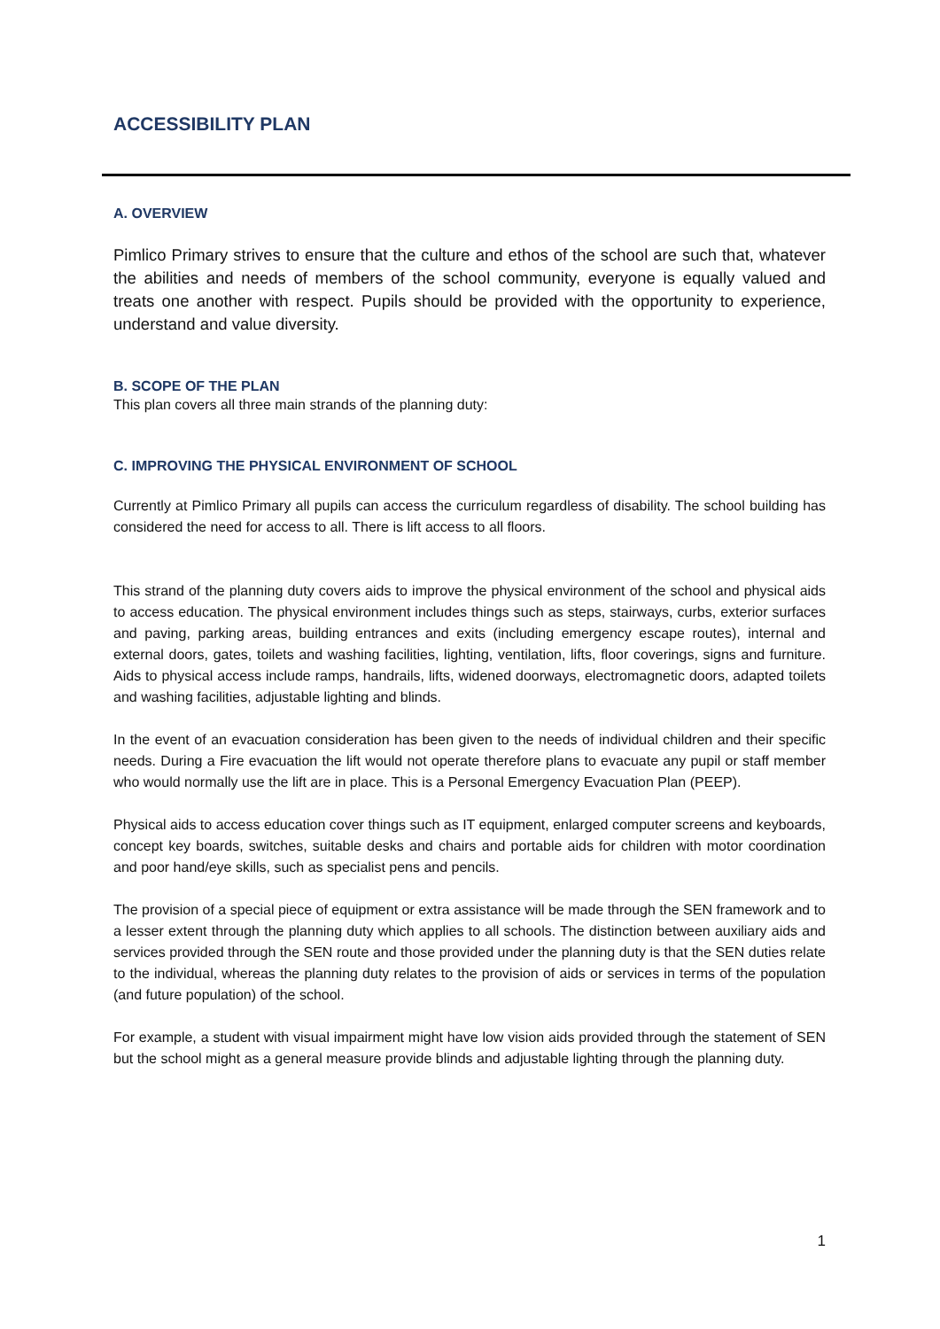ACCESSIBILITY PLAN
A. OVERVIEW
Pimlico Primary strives to ensure that the culture and ethos of the school are such that, whatever the abilities and needs of members of the school community, everyone is equally valued and treats one another with respect. Pupils should be provided with the opportunity to experience, understand and value diversity.
B. SCOPE OF THE PLAN
This plan covers all three main strands of the planning duty:
C. IMPROVING THE PHYSICAL ENVIRONMENT OF SCHOOL
Currently at Pimlico Primary all pupils can access the curriculum regardless of disability. The school building has considered the need for access to all. There is lift access to all floors.
This strand of the planning duty covers aids to improve the physical environment of the school and physical aids to access education. The physical environment includes things such as steps, stairways, curbs, exterior surfaces and paving, parking areas, building entrances and exits (including emergency escape routes), internal and external doors, gates, toilets and washing facilities, lighting, ventilation, lifts, floor coverings, signs and furniture. Aids to physical access include ramps, handrails, lifts, widened doorways, electromagnetic doors, adapted toilets and washing facilities, adjustable lighting and blinds.
In the event of an evacuation consideration has been given to the needs of individual children and their specific needs. During a Fire evacuation the lift would not operate therefore plans to evacuate any pupil or staff member who would normally use the lift are in place. This is a Personal Emergency Evacuation Plan (PEEP).
Physical aids to access education cover things such as IT equipment, enlarged computer screens and keyboards, concept key boards, switches, suitable desks and chairs and portable aids for children with motor coordination and poor hand/eye skills, such as specialist pens and pencils.
The provision of a special piece of equipment or extra assistance will be made through the SEN framework and to a lesser extent through the planning duty which applies to all schools. The distinction between auxiliary aids and services provided through the SEN route and those provided under the planning duty is that the SEN duties relate to the individual, whereas the planning duty relates to the provision of aids or services in terms of the population (and future population) of the school.
For example, a student with visual impairment might have low vision aids provided through the statement of SEN but the school might as a general measure provide blinds and adjustable lighting through the planning duty.
1